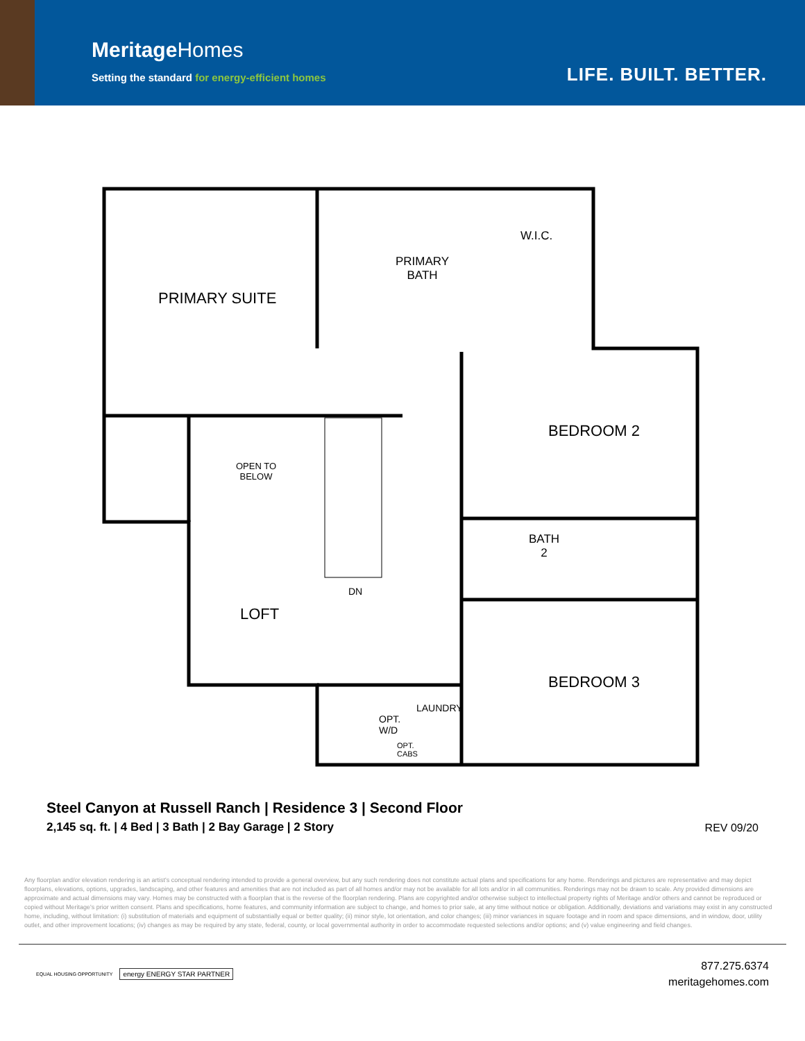MeritageHomes
Setting the standard for energy-efficient homes
LIFE. BUILT. BETTER.
PRIMARY SUITE
PRIMARY
BATH
W.I.C.
BEDROOM 2
OPEN TO
BELOW
BATH
2
DN
LOFT
BEDROOM 3
OPT.
W/D
OPT.
CABS
LAUNDRY
Steel Canyon at Russell Ranch | Residence 3 | Second Floor
2,145 sq. ft. | 4 Bed | 3 Bath | 2 Bay Garage | 2 Story
REV 09/20
Any floorplan and/or elevation rendering is an artist's conceptual rendering intended to provide a general overview, but any such rendering does not constitute actual plans and specifications for any home. Renderings and pictures are representative and may depict floorplans, elevations, options, upgrades, landscaping, and other features and amenities that are not included as part of all homes and/or may not be available for all lots and/or in all communities. Renderings may not be drawn to scale. Any provided dimensions are approximate and actual dimensions may vary. Homes may be constructed with a floorplan that is the reverse of the floorplan rendering. Plans are copyrighted and/or otherwise subject to intellectual property rights of Meritage and/or others and cannot be reproduced or copied without Meritage's prior written consent. Plans and specifications, home features, and community information are subject to change, and homes to prior sale, at any time without notice or obligation. Additionally, deviations and variations may exist in any constructed home, including, without limitation: (i) substitution of materials and equipment of substantially equal or better quality; (ii) minor style, lot orientation, and color changes; (iii) minor variances in square footage and in room and space dimensions, and in window, door, utility outlet, and other improvement locations; (iv) changes as may be required by any state, federal, county, or local governmental authority in order to accommodate requested selections and/or options; and (v) value engineering and field changes.
EQUAL HOUSING OPPORTUNITY energy ENERGY STAR PARTNER
877.275.6374
meritagehomes.com